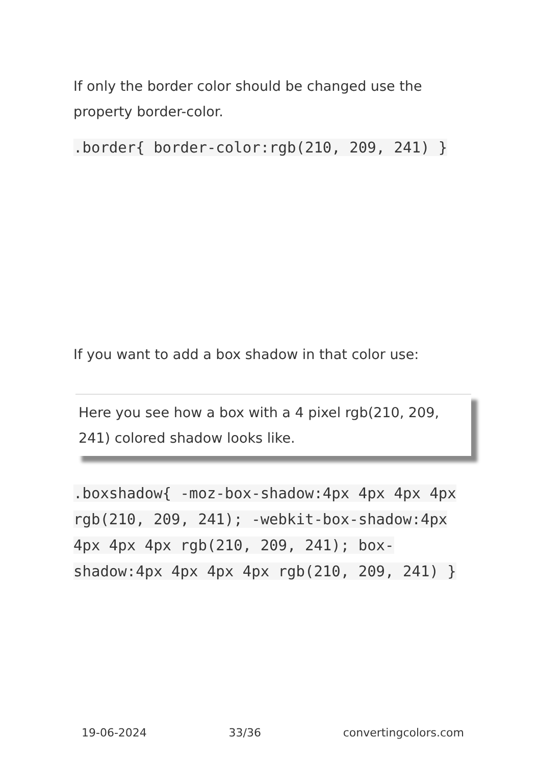If only the border color should be changed use the property border-color.
.border{ border-color:rgb(210, 209, 241) }
If you want to add a box shadow in that color use:
Here you see how a box with a 4 pixel rgb(210, 209, 241) colored shadow looks like.
.boxshadow{ -moz-box-shadow:4px 4px 4px 4px rgb(210, 209, 241); -webkit-box-shadow:4px 4px 4px 4px rgb(210, 209, 241); box-shadow:4px 4px 4px 4px rgb(210, 209, 241) }
19-06-2024 33/36 convertingcolors.com